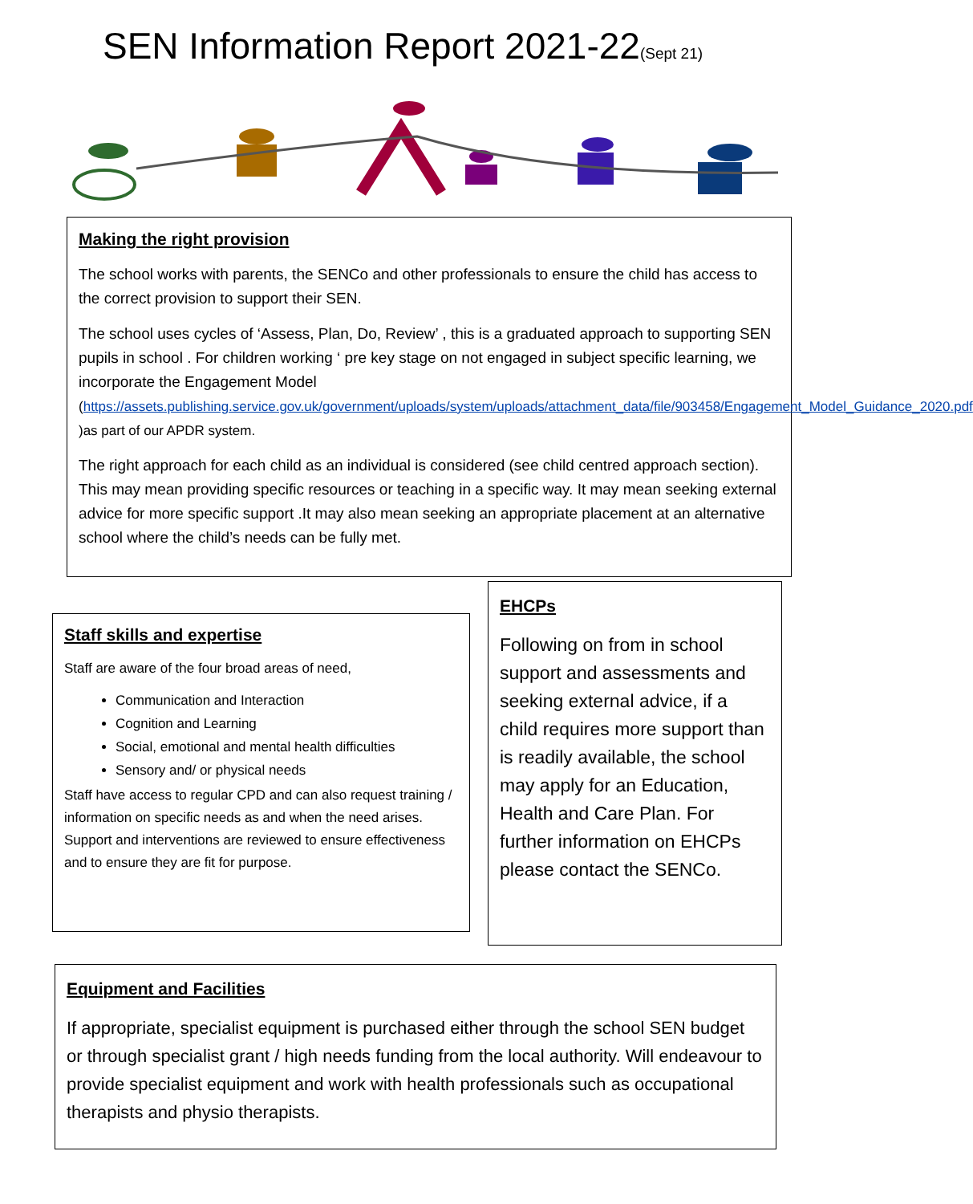SEN Information Report 2021-22(Sept 21)
Making the right provision
The school works with parents, the SENCo and other professionals to ensure the child has access to the correct provision to support their SEN.
The school uses cycles of ‘Assess, Plan, Do, Review’ , this is a graduated approach to supporting SEN pupils in school . For children working ‘ pre key stage on not engaged in subject specific learning, we incorporate the Engagement Model
(https://assets.publishing.service.gov.uk/government/uploads/system/uploads/attachment_data/file/903458/Engagement_Model_Guidance_2020.pdf )as part of our APDR system.
The right approach for each child as an individual is considered (see child centred approach section). This may mean providing specific resources or teaching in a specific way. It may mean seeking external advice for more specific support .It may also mean seeking an appropriate placement at an alternative school where the child’s needs can be fully met.
Staff skills and expertise
Staff are aware of the four broad areas of need,
Communication and Interaction
Cognition and Learning
Social, emotional and mental health difficulties
Sensory and/ or physical needs
Staff have access to regular CPD and can also request training / information on specific needs as and when the need arises. Support and interventions are reviewed to ensure effectiveness and to ensure they are fit for purpose.
EHCPs
Following on from in school support and assessments and seeking external advice, if a child requires more support than is readily available, the school may apply for an Education, Health and Care Plan. For further information on EHCPs please contact the SENCo.
Equipment and Facilities
If appropriate, specialist equipment is purchased either through the school SEN budget or through specialist grant / high needs funding from the local authority. Will endeavour to provide specialist equipment and work with health professionals such as occupational therapists and physio therapists.